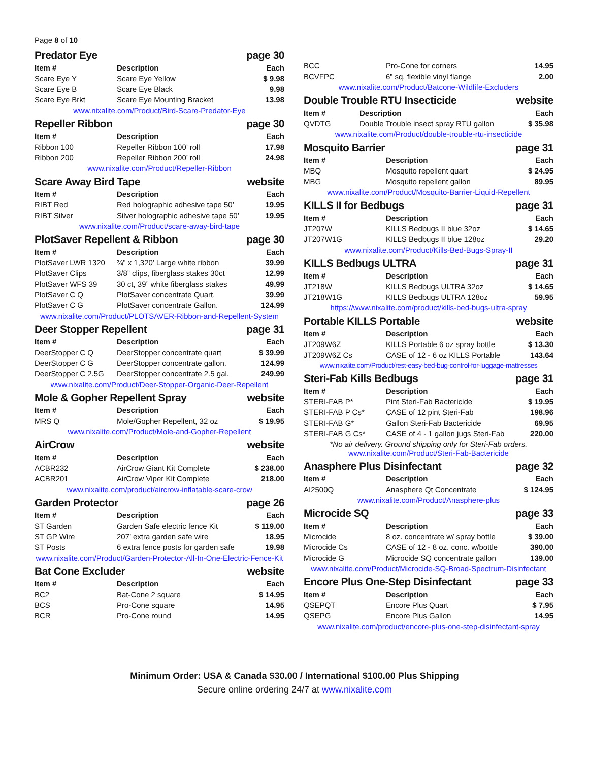Page 8 of 10
Predator Eye page 30
| Item # | Description | Each |
| --- | --- | --- |
| Scare Eye Y | Scare Eye Yellow | $ 9.98 |
| Scare Eye B | Scare Eye Black | 9.98 |
| Scare Eye Brkt | Scare Eye Mounting Bracket | 13.98 |
www.nixalite.com/Product/Bird-Scare-Predator-Eye
Repeller Ribbon page 30
| Item # | Description | Each |
| --- | --- | --- |
| Ribbon 100 | Repeller Ribbon 100’ roll | 17.98 |
| Ribbon 200 | Repeller Ribbon 200’ roll | 24.98 |
www.nixalite.com/Product/Repeller-Ribbon
Scare Away Bird Tape website
| Item # | Description | Each |
| --- | --- | --- |
| RIBT Red | Red holographic adhesive tape 50’ | 19.95 |
| RIBT Silver | Silver holographic adhesive tape 50’ | 19.95 |
www.nixalite.com/Product/scare-away-bird-tape
PlotSaver Repellent & Ribbon page 30
| Item # | Description | Each |
| --- | --- | --- |
| PlotSaver LWR 1320 | ¾” x 1,320’ Large white ribbon | 39.99 |
| PlotSaver Clips | 3/8” clips, fiberglass stakes 30ct | 12.99 |
| PlotSaver WFS 39 | 30 ct, 39” white fiberglass stakes | 49.99 |
| PlotSaver C Q | PlotSaver concentrate Quart. | 39.99 |
| PlotSaver C G | PlotSaver concentrate Gallon. | 124.99 |
www.nixalite.com/Product/PLOTSAVER-Ribbon-and-Repellent-System
Deer Stopper Repellent page 31
| Item # | Description | Each |
| --- | --- | --- |
| DeerStopper C Q | DeerStopper concentrate quart | $ 39.99 |
| DeerStopper C G | DeerStopper concentrate gallon. | 124.99 |
| DeerStopper C 2.5G | DeerStopper concentrate 2.5 gal. | 249.99 |
www.nixalite.com/Product/Deer-Stopper-Organic-Deer-Repellent
Mole & Gopher Repellent Spray website
| Item # | Description | Each |
| --- | --- | --- |
| MRS Q | Mole/Gopher Repellent, 32 oz | $ 19.95 |
www.nixalite.com/Product/Mole-and-Gopher-Repellent
AirCrow website
| Item # | Description | Each |
| --- | --- | --- |
| ACBR232 | AirCrow Giant Kit Complete | $ 238.00 |
| ACBR201 | AirCrow Viper Kit Complete | 218.00 |
www.nixalite.com/product/aircrow-inflatable-scare-crow
Garden Protector page 26
| Item # | Description | Each |
| --- | --- | --- |
| ST Garden | Garden Safe electric fence Kit | $ 119.00 |
| ST GP Wire | 207’ extra garden safe wire | 18.95 |
| ST Posts | 6 extra fence posts for garden safe | 19.98 |
www.nixalite.com/Product/Garden-Protector-All-In-One-Electric-Fence-Kit
Bat Cone Excluder website
| Item # | Description | Each |
| --- | --- | --- |
| BC2 | Bat-Cone 2 square | $ 14.95 |
| BCS | Pro-Cone square | 14.95 |
| BCR | Pro-Cone round | 14.95 |
| BCC | Pro-Cone for corners | 14.95 |
| BCVFPC | 6” sq. flexible vinyl flange | 2.00 |
www.nixalite.com/Product/Batcone-Wildlife-Excluders
Double Trouble RTU Insecticide website
| Item # | Description | Each |
| --- | --- | --- |
| QVDTG | Double Trouble insect spray RTU gallon | $ 35.98 |
www.nixalite.com/Product/double-trouble-rtu-insecticide
Mosquito Barrier page 31
| Item # | Description | Each |
| --- | --- | --- |
| MBQ | Mosquito repellent quart | $ 24.95 |
| MBG | Mosquito repellent gallon | 89.95 |
www.nixalite.com/Product/Mosquito-Barrier-Liquid-Repellent
KILLS II for Bedbugs page 31
| Item # | Description | Each |
| --- | --- | --- |
| JT207W | KILLS Bedbugs II blue 32oz | $ 14.65 |
| JT207W1G | KILLS Bedbugs II blue 128oz | 29.20 |
www.nixalite.com/Product/Kills-Bed-Bugs-Spray-II
KILLS Bedbugs ULTRA page 31
| Item # | Description | Each |
| --- | --- | --- |
| JT218W | KILLS Bedbugs ULTRA 32oz | $ 14.65 |
| JT218W1G | KILLS Bedbugs ULTRA 128oz | 59.95 |
https://www.nixalite.com/product/kills-bed-bugs-ultra-spray
Portable KILLS Portable website
| Item # | Description | Each |
| --- | --- | --- |
| JT209W6Z | KILLS Portable 6 oz spray bottle | $ 13.30 |
| JT209W6Z Cs | CASE of 12 - 6 oz KILLS Portable | 143.64 |
www.nixalite.com/Product/rest-easy-bed-bug-control-for-luggage-mattresses
Steri-Fab Kills Bedbugs page 31
| Item # | Description | Each |
| --- | --- | --- |
| STERI-FAB P* | Pint Steri-Fab Bactericide | $ 19.95 |
| STERI-FAB P Cs* | CASE of 12 pint Steri-Fab | 198.96 |
| STERI-FAB G* | Gallon Steri-Fab Bactericide | 69.95 |
| STERI-FAB G Cs* | CASE of 4 - 1 gallon jugs Steri-Fab | 220.00 |
*No air delivery. Ground shipping only for Steri-Fab orders.
www.nixalite.com/Product/Steri-Fab-Bactericide
Anasphere Plus Disinfectant page 32
| Item # | Description | Each |
| --- | --- | --- |
| AI2500Q | Anasphere Qt Concentrate | $ 124.95 |
www.nixalite.com/Product/Anasphere-plus
Microcide SQ page 33
| Item # | Description | Each |
| --- | --- | --- |
| Microcide | 8 oz. concentrate w/ spray bottle | $ 39.00 |
| Microcide Cs | CASE of 12 - 8 oz. conc. w/bottle | 390.00 |
| Microcide G | Microcide SQ concentrate gallon | 139.00 |
www.nixalite.com/Product/Microcide-SQ-Broad-Spectrum-Disinfectant
Encore Plus One-Step Disinfectant page 33
| Item # | Description | Each |
| --- | --- | --- |
| QSEPQT | Encore Plus Quart | $ 7.95 |
| QSEPG | Encore Plus Gallon | 14.95 |
www.nixalite.com/product/encore-plus-one-step-disinfectant-spray
Minimum Order: USA & Canada $30.00 / International $100.00 Plus Shipping
Secure online ordering 24/7 at www.nixalite.com